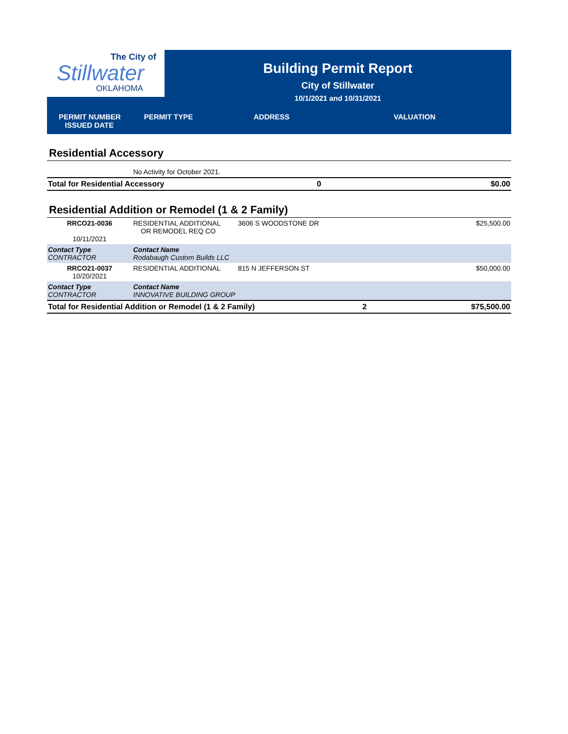The City of
Stillwater
OKLAHOMA
Building Permit Report
City of Stillwater
10/1/2021 and 10/31/2021
PERMIT NUMBER
ISSUED DATE
PERMIT TYPE ADDRESS VALUATION
Residential Accessory
| | No Activity for October 2021. | | |
| Total for Residential Accessory | | 0 | $0.00 |
Residential Addition or Remodel (1 & 2 Family)
| RRCO21-0036 10/11/2021 | RESIDENTIAL ADDITIONAL OR REMODEL REQ CO | 3606 S WOODSTONE DR | | $25,500.00 |
| Contact Type CONTRACTOR | Contact Name Rodabaugh Custom Builds LLC | | | |
| RRCO21-0037 10/20/2021 | RESIDENTIAL ADDITIONAL | 815 N JEFFERSON ST | | $50,000.00 |
| Contact Type CONTRACTOR | Contact Name INNOVATIVE BUILDING GROUP | | | |
| Total for Residential Addition or Remodel (1 & 2 Family) | | | 2 | $75,500.00 |